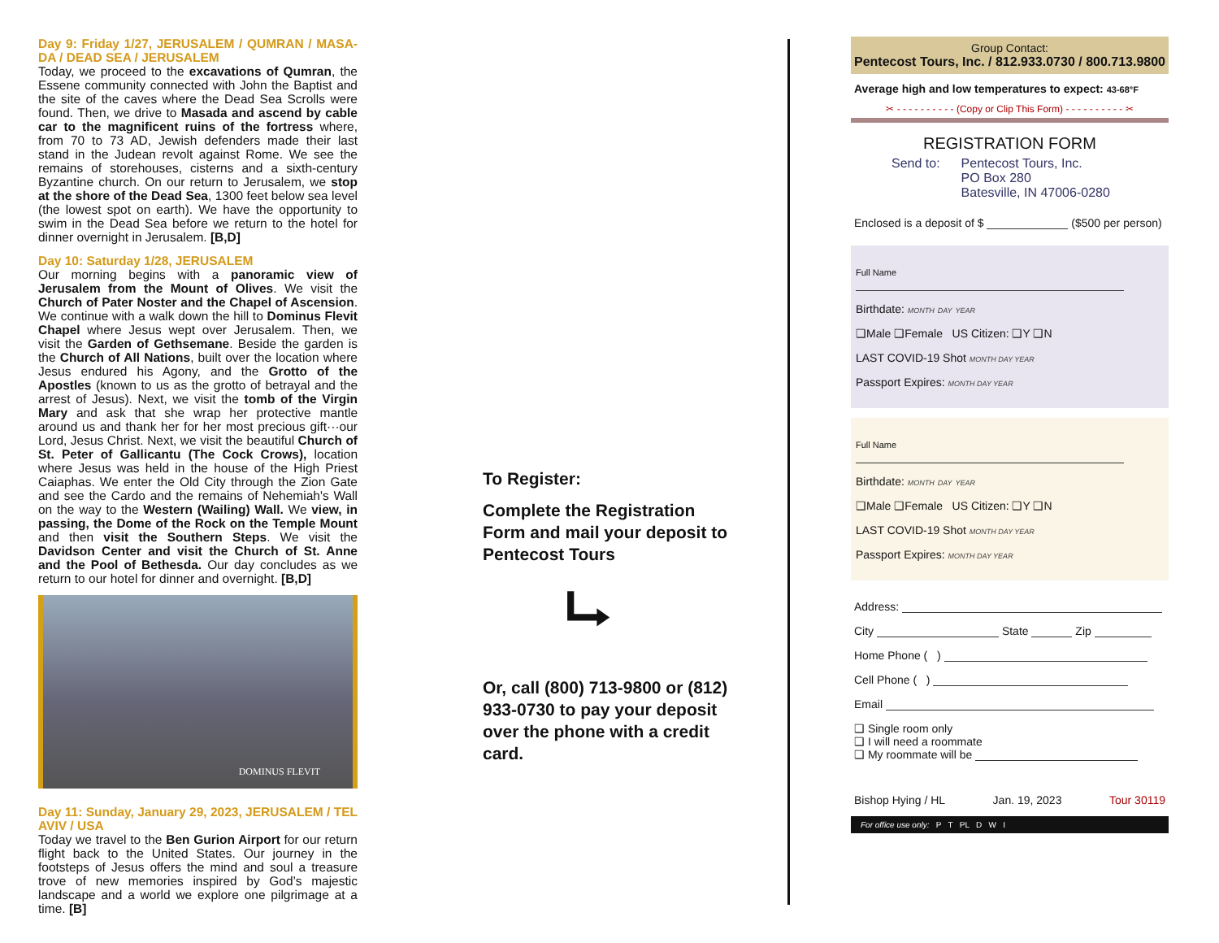Day 9: Friday 1/27, JERUSALEM / QUMRAN / MASA-DA / DEAD SEA / JERUSALEM
Today, we proceed to the excavations of Qumran, the Essene community connected with John the Baptist and the site of the caves where the Dead Sea Scrolls were found. Then, we drive to Masada and ascend by cable car to the magnificent ruins of the fortress where, from 70 to 73 AD, Jewish defenders made their last stand in the Judean revolt against Rome. We see the remains of storehouses, cisterns and a sixth-century Byzantine church. On our return to Jerusalem, we stop at the shore of the Dead Sea, 1300 feet below sea level (the lowest spot on earth). We have the opportunity to swim in the Dead Sea before we return to the hotel for dinner overnight in Jerusalem. [B,D]
Day 10: Saturday 1/28, JERUSALEM
Our morning begins with a panoramic view of Jerusalem from the Mount of Olives. We visit the Church of Pater Noster and the Chapel of Ascension. We continue with a walk down the hill to Dominus Flevit Chapel where Jesus wept over Jerusalem. Then, we visit the Garden of Gethsemane. Beside the garden is the Church of All Nations, built over the location where Jesus endured his Agony, and the Grotto of the Apostles (known to us as the grotto of betrayal and the arrest of Jesus). Next, we visit the tomb of the Virgin Mary and ask that she wrap her protective mantle around us and thank her for her most precious gift···our Lord, Jesus Christ. Next, we visit the beautiful Church of St. Peter of Gallicantu (The Cock Crows), location where Jesus was held in the house of the High Priest Caiaphas. We enter the Old City through the Zion Gate and see the Cardo and the remains of Nehemiah's Wall on the way to the Western (Wailing) Wall. We view, in passing, the Dome of the Rock on the Temple Mount and then visit the Southern Steps. We visit the Davidson Center and visit the Church of St. Anne and the Pool of Bethesda. Our day concludes as we return to our hotel for dinner and overnight. [B,D]
DOMINUS FLEVIT
Day 11: Sunday, January 29, 2023, JERUSALEM / TEL AVIV / USA
Today we travel to the Ben Gurion Airport for our return flight back to the United States. Our journey in the footsteps of Jesus offers the mind and soul a treasure trove of new memories inspired by God’s majestic landscape and a world we explore one pilgrimage at a time. [B]
To Register:
Complete the Registration Form and mail your deposit to Pentecost Tours
⮡
Or, call (800) 713-9800 or (812) 933-0730 to pay your deposit over the phone with a credit card.
Group Contact:
Pentecost Tours, Inc. / 812.933.0730 / 800.713.9800
Average high and low temperatures to expect: 43-68°F
✂ - - - - - - - - - - (Copy or Clip This Form) - - - - - - - - - - ✂
REGISTRATION FORM
Send to: Pentecost Tours, Inc.
PO Box 280
Batesville, IN 47006-0280
Enclosed is a deposit of $ ($500 per person)
Full Name
Birthdate: MONTH DAY YEAR
❑Male ❑Female US Citizen: ❑Y ❑N
LAST COVID-19 Shot MONTH DAY YEAR
Passport Expires: MONTH DAY YEAR
Full Name
Birthdate: MONTH DAY YEAR
❑Male ❑Female US Citizen: ❑Y ❑N
LAST COVID-19 Shot MONTH DAY YEAR
Passport Expires: MONTH DAY YEAR
Address:
City State Zip
Home Phone ( )
Cell Phone ( )
Email
❑ Single room only
❑ I will need a roommate
❑ My roommate will be
Bishop Hying / HL Jan. 19, 2023 Tour 30119
For office use only: P T PL D W I